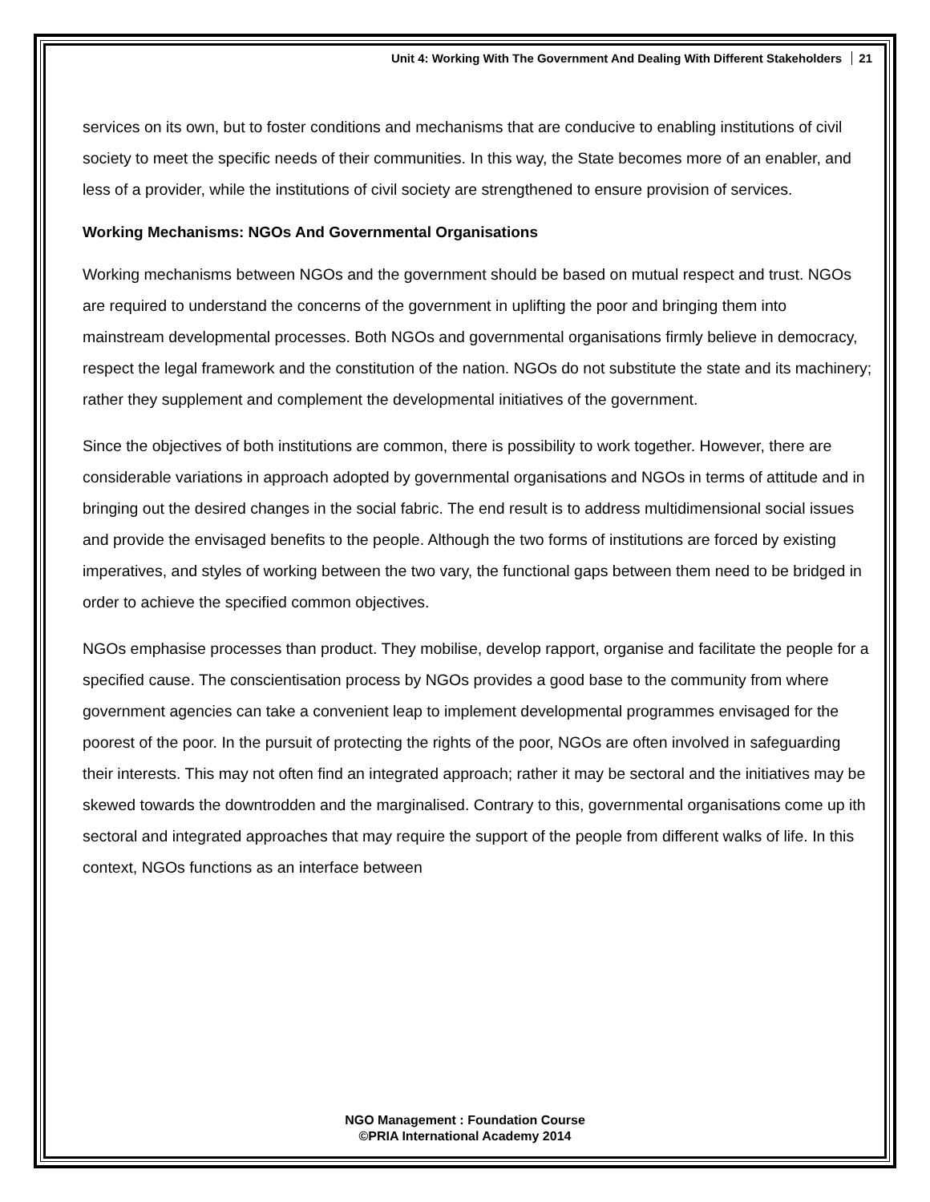Unit 4: Working With The Government And Dealing With Different Stakeholders 21
services on its own, but to foster conditions and mechanisms that are conducive to enabling institutions of civil society to meet the specific needs of their communities. In this way, the State becomes more of an enabler, and less of a provider, while the institutions of civil society are strengthened to ensure provision of services.
Working Mechanisms: NGOs And Governmental Organisations
Working mechanisms between NGOs and the government should be based on mutual respect and trust. NGOs are required to understand the concerns of the government in uplifting the poor and bringing them into mainstream developmental processes. Both NGOs and governmental organisations firmly believe in democracy, respect the legal framework and the constitution of the nation. NGOs do not substitute the state and its machinery; rather they supplement and complement the developmental initiatives of the government.
Since the objectives of both institutions are common, there is possibility to work together. However, there are considerable variations in approach adopted by governmental organisations and NGOs in terms of attitude and in bringing out the desired changes in the social fabric. The end result is to address multidimensional social issues and provide the envisaged benefits to the people. Although the two forms of institutions are forced by existing imperatives, and styles of working between the two vary, the functional gaps between them need to be bridged in order to achieve the specified common objectives.
NGOs emphasise processes than product. They mobilise, develop rapport, organise and facilitate the people for a specified cause. The conscientisation process by NGOs provides a good base to the community from where government agencies can take a convenient leap to implement developmental programmes envisaged for the poorest of the poor. In the pursuit of protecting the rights of the poor, NGOs are often involved in safeguarding their interests. This may not often find an integrated approach; rather it may be sectoral and the initiatives may be skewed towards the downtrodden and the marginalised. Contrary to this, governmental organisations come up ith sectoral and integrated approaches that may require the support of the people from different walks of life. In this context, NGOs functions as an interface between
NGO Management : Foundation Course
©PRIA International Academy 2014